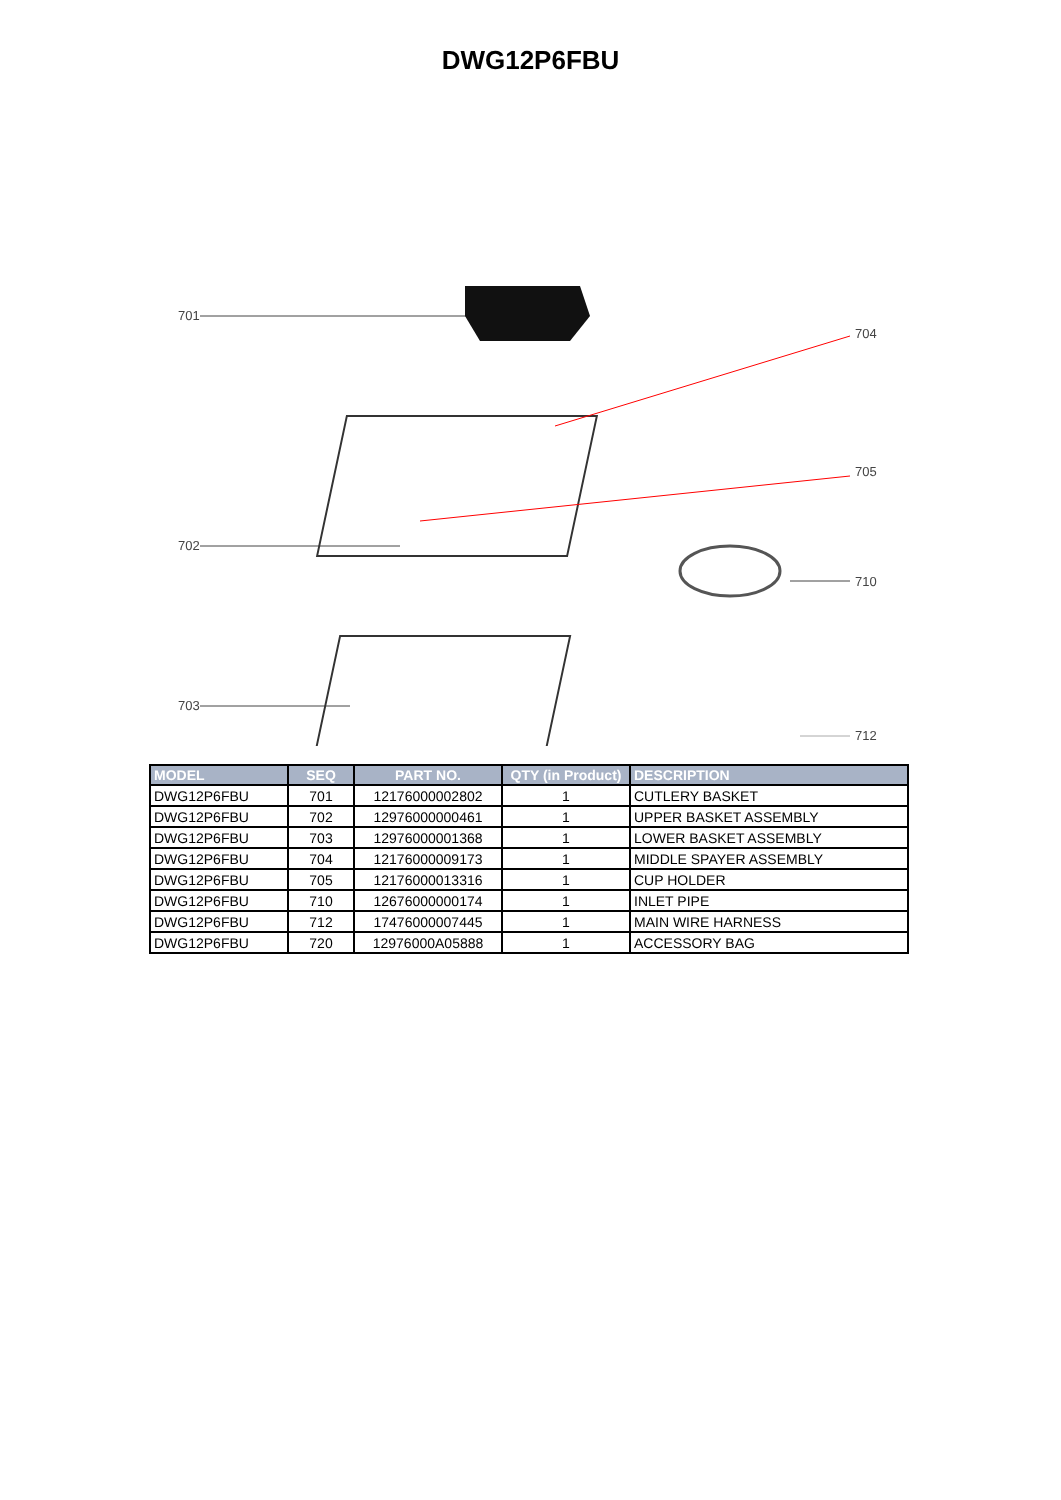DWG12P6FBU
701
704
705
702
710
703
712
| MODEL | SEQ | PART NO. | QTY (in Product) | DESCRIPTION |
| --- | --- | --- | --- | --- |
| DWG12P6FBU | 701 | 12176000002802 | 1 | CUTLERY BASKET |
| DWG12P6FBU | 702 | 12976000000461 | 1 | UPPER BASKET ASSEMBLY |
| DWG12P6FBU | 703 | 12976000001368 | 1 | LOWER BASKET ASSEMBLY |
| DWG12P6FBU | 704 | 12176000009173 | 1 | MIDDLE SPAYER ASSEMBLY |
| DWG12P6FBU | 705 | 12176000013316 | 1 | CUP HOLDER |
| DWG12P6FBU | 710 | 12676000000174 | 1 | INLET PIPE |
| DWG12P6FBU | 712 | 17476000007445 | 1 | MAIN WIRE HARNESS |
| DWG12P6FBU | 720 | 12976000A05888 | 1 | ACCESSORY BAG |